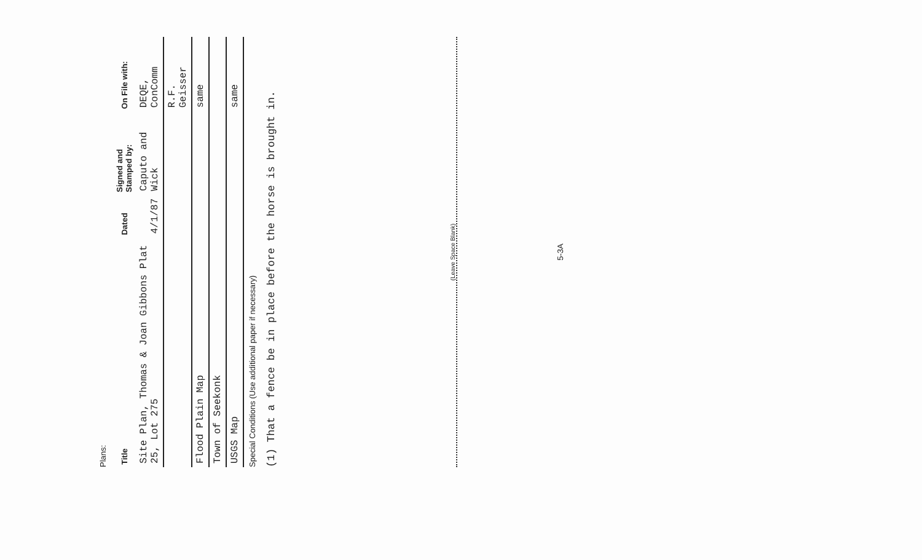Plans:
| Title | Dated | Signed and Stamped by: | On File with: |
| --- | --- | --- | --- |
| Site Plan, Thomas & Joan Gibbons Plat 25, Lot 275 | 4/1/87 | Caputo and Wick | DEQE, ConComm |
| | | | R.F. Geisser |
| Flood Plain Map | | | same |
| Town of Seekonk | | | |
| USGS Map | | | same |
Special Conditions (Use additional paper if necessary)
(1) That a fence be in place before the horse is brought in.
(Leave Space Blank)
5-3A